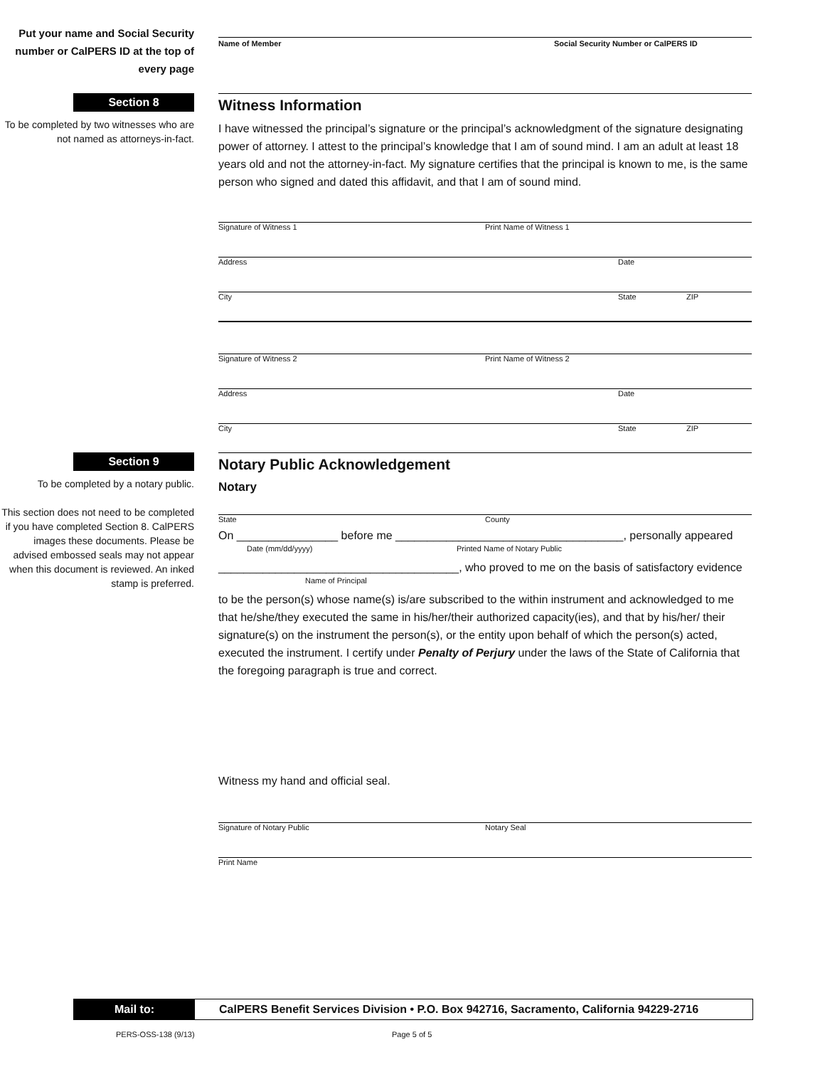Put your name and Social Security number or CalPERS ID at the top of every page
Name of Member Social Security Number or CalPERS ID
Section 8
To be completed by two witnesses who are not named as attorneys-in-fact.
Witness Information
I have witnessed the principal’s signature or the principal’s acknowledgment of the signature designating power of attorney. I attest to the principal’s knowledge that I am of sound mind. I am an adult at least 18 years old and not the attorney-in-fact. My signature certifies that the principal is known to me, is the same person who signed and dated this affidavit, and that I am of sound mind.
Signature of Witness 1 Print Name of Witness 1
Address Date
City State ZIP
Signature of Witness 2 Print Name of Witness 2
Address Date
City State ZIP
Section 9
To be completed by a notary public.
This section does not need to be completed if you have completed Section 8. CalPERS images these documents. Please be advised embossed seals may not appear when this document is reviewed. An inked stamp is preferred.
Notary Public Acknowledgement
Notary
State County
On ________________ before me ____________________________________, personally appeared
Date (mm/dd/yyyy) Printed Name of Notary Public
______________________________________, who proved to me on the basis of satisfactory evidence
Name of Principal
to be the person(s) whose name(s) is/are subscribed to the within instrument and acknowledged to me that he/she/they executed the same in his/her/their authorized capacity(ies), and that by his/her/ their signature(s) on the instrument the person(s), or the entity upon behalf of which the person(s) acted, executed the instrument. I certify under Penalty of Perjury under the laws of the State of California that the foregoing paragraph is true and correct.
Witness my hand and official seal.
Signature of Notary Public Notary Seal
Print Name
Mail to: CalPERS Benefit Services Division • P.O. Box 942716, Sacramento, California 94229-2716
PERS-OSS-138 (9/13) Page 5 of 5